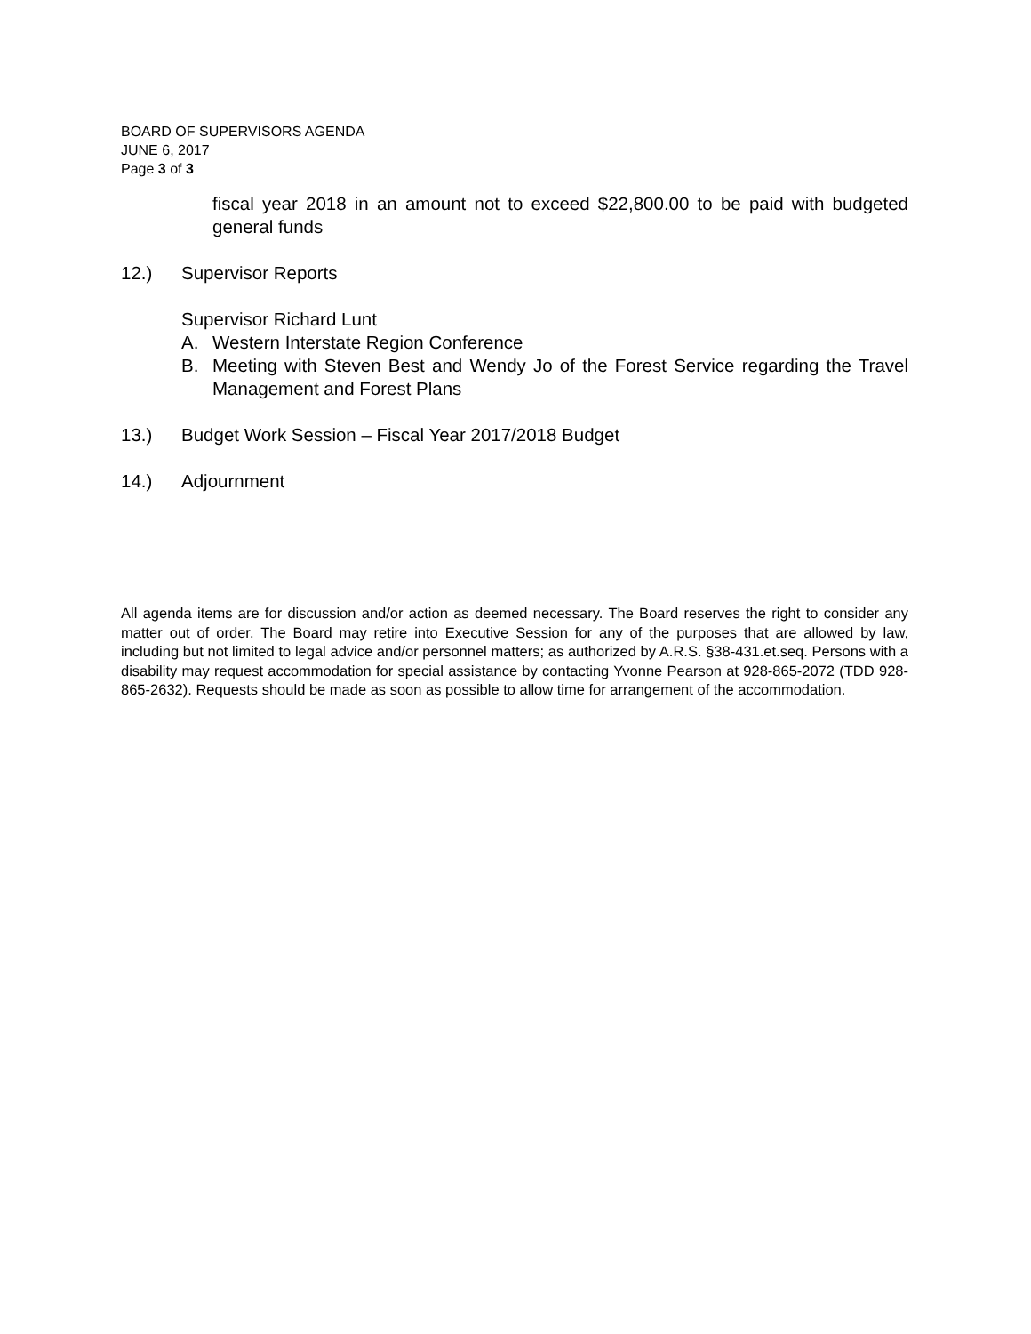BOARD OF SUPERVISORS AGENDA
JUNE 6, 2017
Page 3 of 3
fiscal year 2018 in an amount not to exceed $22,800.00 to be paid with budgeted general funds
12.) Supervisor Reports
Supervisor Richard Lunt
A. Western Interstate Region Conference
B. Meeting with Steven Best and Wendy Jo of the Forest Service regarding the Travel Management and Forest Plans
13.) Budget Work Session – Fiscal Year 2017/2018 Budget
14.) Adjournment
All agenda items are for discussion and/or action as deemed necessary. The Board reserves the right to consider any matter out of order. The Board may retire into Executive Session for any of the purposes that are allowed by law, including but not limited to legal advice and/or personnel matters; as authorized by A.R.S. §38-431.et.seq. Persons with a disability may request accommodation for special assistance by contacting Yvonne Pearson at 928-865-2072 (TDD 928-865-2632). Requests should be made as soon as possible to allow time for arrangement of the accommodation.